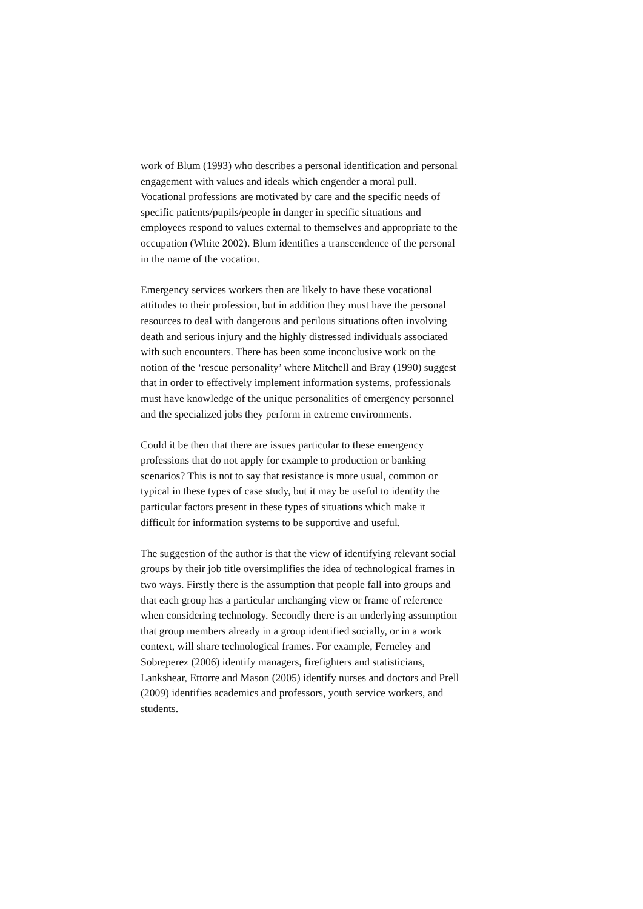work of Blum (1993) who describes a personal identification and personal
engagement with values and ideals which engender a moral pull.
Vocational professions are motivated by care and the specific needs of
specific patients/pupils/people in danger in specific situations and
employees respond to values external to themselves and appropriate to the
occupation (White 2002). Blum identifies a transcendence of the personal
in the name of the vocation.
Emergency services workers then are likely to have these vocational
attitudes to their profession, but in addition they must have the personal
resources to deal with dangerous and perilous situations often involving
death and serious injury and the highly distressed individuals associated
with such encounters. There has been some inconclusive work on the
notion of the ‘rescue personality’ where Mitchell and Bray (1990) suggest
that in order to effectively implement information systems, professionals
must have knowledge of the unique personalities of emergency personnel
and the specialized jobs they perform in extreme environments.
Could it be then that there are issues particular to these emergency
professions that do not apply for example to production or banking
scenarios? This is not to say that resistance is more usual, common or
typical in these types of case study, but it may be useful to identity the
particular factors present in these types of situations which make it
difficult for information systems to be supportive and useful.
The suggestion of the author is that the view of identifying relevant social
groups by their job title oversimplifies the idea of technological frames in
two ways. Firstly there is the assumption that people fall into groups and
that each group has a particular unchanging view or frame of reference
when considering technology. Secondly there is an underlying assumption
that group members already in a group identified socially, or in a work
context, will share technological frames. For example, Ferneley and
Sobreperez (2006) identify managers, firefighters and statisticians,
Lankshear, Ettorre and Mason (2005) identify nurses and doctors and Prell
(2009) identifies academics and professors, youth service workers, and
students.